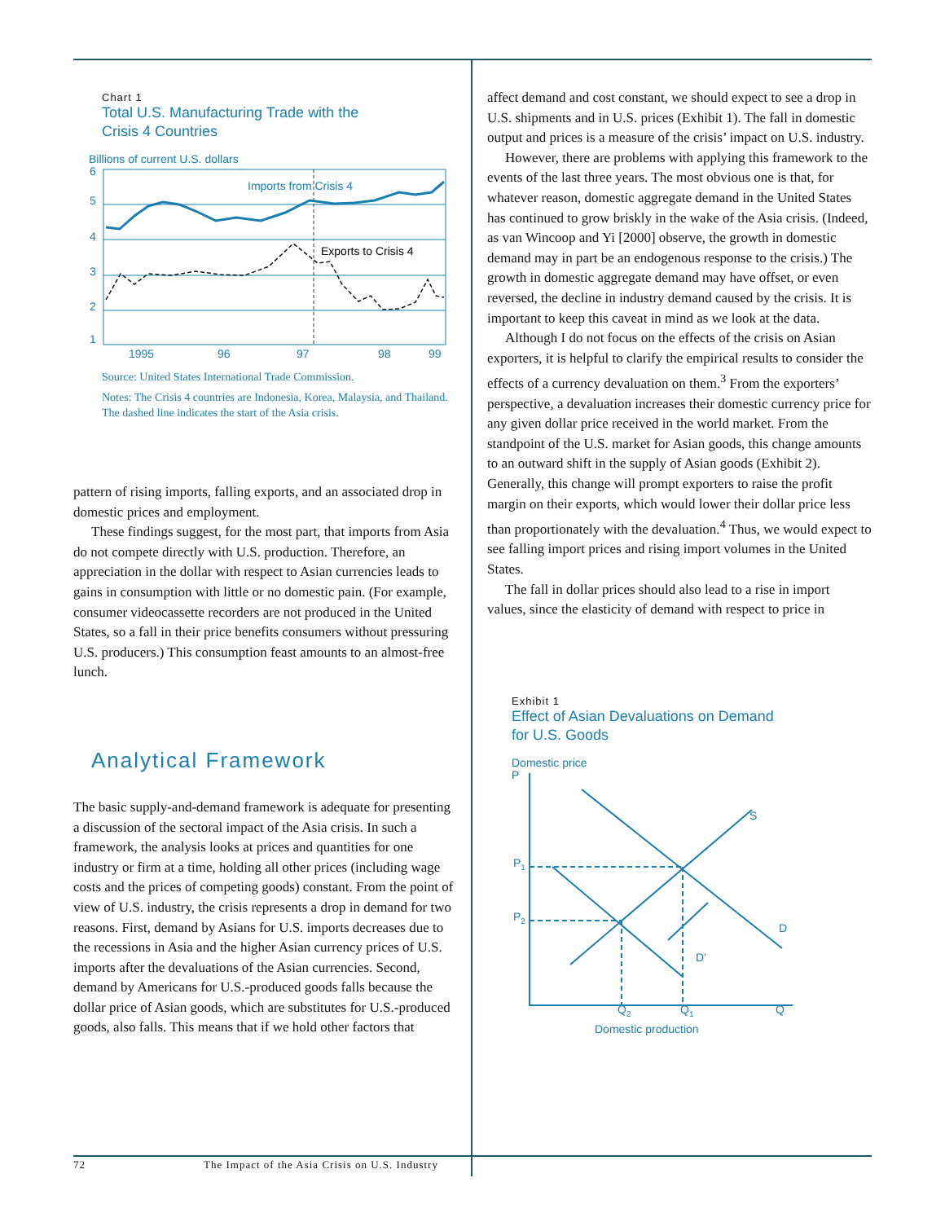Chart 1
Total U.S. Manufacturing Trade with the
Crisis 4 Countries
Billions of current U.S. dollars
6
5
4
3
2
1
1995
96
97
98
99
Imports from Crisis 4
Exports to Crisis 4
Source: United States International Trade Commission.
Notes: The Crisis 4 countries are Indonesia, Korea, Malaysia, and Thailand. The dashed line indicates the start of the Asia crisis.
pattern of rising imports, falling exports, and an associated drop in domestic prices and employment.
These findings suggest, for the most part, that imports from Asia do not compete directly with U.S. production. Therefore, an appreciation in the dollar with respect to Asian currencies leads to gains in consumption with little or no domestic pain. (For example, consumer videocassette recorders are not produced in the United States, so a fall in their price benefits consumers without pressuring U.S. producers.) This consumption feast amounts to an almost-free lunch.
Analytical Framework
The basic supply-and-demand framework is adequate for presenting a discussion of the sectoral impact of the Asia crisis. In such a framework, the analysis looks at prices and quantities for one industry or firm at a time, holding all other prices (including wage costs and the prices of competing goods) constant. From the point of view of U.S. industry, the crisis represents a drop in demand for two reasons. First, demand by Asians for U.S. imports decreases due to the recessions in Asia and the higher Asian currency prices of U.S. imports after the devaluations of the Asian currencies. Second, demand by Americans for U.S.-produced goods falls because the dollar price of Asian goods, which are substitutes for U.S.-produced goods, also falls. This means that if we hold other factors that
affect demand and cost constant, we should expect to see a drop in U.S. shipments and in U.S. prices (Exhibit 1). The fall in domestic output and prices is a measure of the crisis’ impact on U.S. industry.
However, there are problems with applying this framework to the events of the last three years. The most obvious one is that, for whatever reason, domestic aggregate demand in the United States has continued to grow briskly in the wake of the Asia crisis. (Indeed, as van Wincoop and Yi [2000] observe, the growth in domestic demand may in part be an endogenous response to the crisis.) The growth in domestic aggregate demand may have offset, or even reversed, the decline in industry demand caused by the crisis. It is important to keep this caveat in mind as we look at the data.
Although I do not focus on the effects of the crisis on Asian exporters, it is helpful to clarify the empirical results to consider the effects of a currency devaluation on them.<sup>3</sup> From the exporters’ perspective, a devaluation increases their domestic currency price for any given dollar price received in the world market. From the standpoint of the U.S. market for Asian goods, this change amounts to an outward shift in the supply of Asian goods (Exhibit 2). Generally, this change will prompt exporters to raise the profit margin on their exports, which would lower their dollar price less than proportionately with the devaluation.<sup>4</sup> Thus, we would expect to see falling import prices and rising import volumes in the United States.
The fall in dollar prices should also lead to a rise in import values, since the elasticity of demand with respect to price in
Exhibit 1
Effect of Asian Devaluations on Demand
for U.S. Goods
Domestic price
P
P1
P2
S
D
D’
Q2
Q1
Q
Domestic production
72 The Impact of the Asia Crisis on U.S. Industry